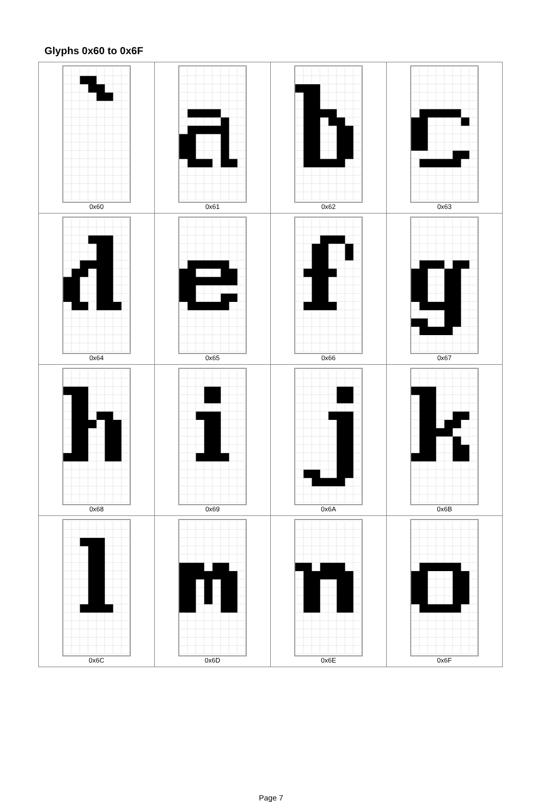Glyphs 0x60 to 0x6F
| 0x60 | 0x61 | 0x62 | 0x63 |
| 0x64 | 0x65 | 0x66 | 0x67 |
| 0x68 | 0x69 | 0x6A | 0x6B |
| 0x6C | 0x6D | 0x6E | 0x6F |
Page 7